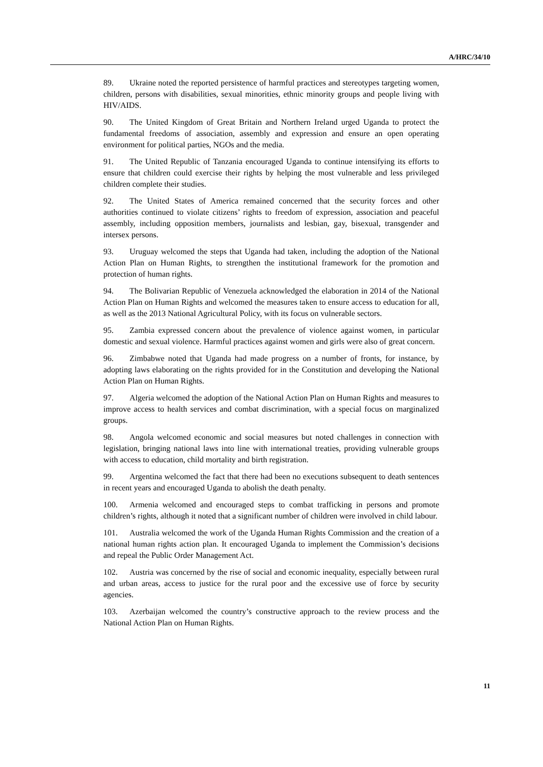A/HRC/34/10
89. Ukraine noted the reported persistence of harmful practices and stereotypes targeting women, children, persons with disabilities, sexual minorities, ethnic minority groups and people living with HIV/AIDS.
90. The United Kingdom of Great Britain and Northern Ireland urged Uganda to protect the fundamental freedoms of association, assembly and expression and ensure an open operating environment for political parties, NGOs and the media.
91. The United Republic of Tanzania encouraged Uganda to continue intensifying its efforts to ensure that children could exercise their rights by helping the most vulnerable and less privileged children complete their studies.
92. The United States of America remained concerned that the security forces and other authorities continued to violate citizens’ rights to freedom of expression, association and peaceful assembly, including opposition members, journalists and lesbian, gay, bisexual, transgender and intersex persons.
93. Uruguay welcomed the steps that Uganda had taken, including the adoption of the National Action Plan on Human Rights, to strengthen the institutional framework for the promotion and protection of human rights.
94. The Bolivarian Republic of Venezuela acknowledged the elaboration in 2014 of the National Action Plan on Human Rights and welcomed the measures taken to ensure access to education for all, as well as the 2013 National Agricultural Policy, with its focus on vulnerable sectors.
95. Zambia expressed concern about the prevalence of violence against women, in particular domestic and sexual violence. Harmful practices against women and girls were also of great concern.
96. Zimbabwe noted that Uganda had made progress on a number of fronts, for instance, by adopting laws elaborating on the rights provided for in the Constitution and developing the National Action Plan on Human Rights.
97. Algeria welcomed the adoption of the National Action Plan on Human Rights and measures to improve access to health services and combat discrimination, with a special focus on marginalized groups.
98. Angola welcomed economic and social measures but noted challenges in connection with legislation, bringing national laws into line with international treaties, providing vulnerable groups with access to education, child mortality and birth registration.
99. Argentina welcomed the fact that there had been no executions subsequent to death sentences in recent years and encouraged Uganda to abolish the death penalty.
100. Armenia welcomed and encouraged steps to combat trafficking in persons and promote children’s rights, although it noted that a significant number of children were involved in child labour.
101. Australia welcomed the work of the Uganda Human Rights Commission and the creation of a national human rights action plan. It encouraged Uganda to implement the Commission’s decisions and repeal the Public Order Management Act.
102. Austria was concerned by the rise of social and economic inequality, especially between rural and urban areas, access to justice for the rural poor and the excessive use of force by security agencies.
103. Azerbaijan welcomed the country’s constructive approach to the review process and the National Action Plan on Human Rights.
11